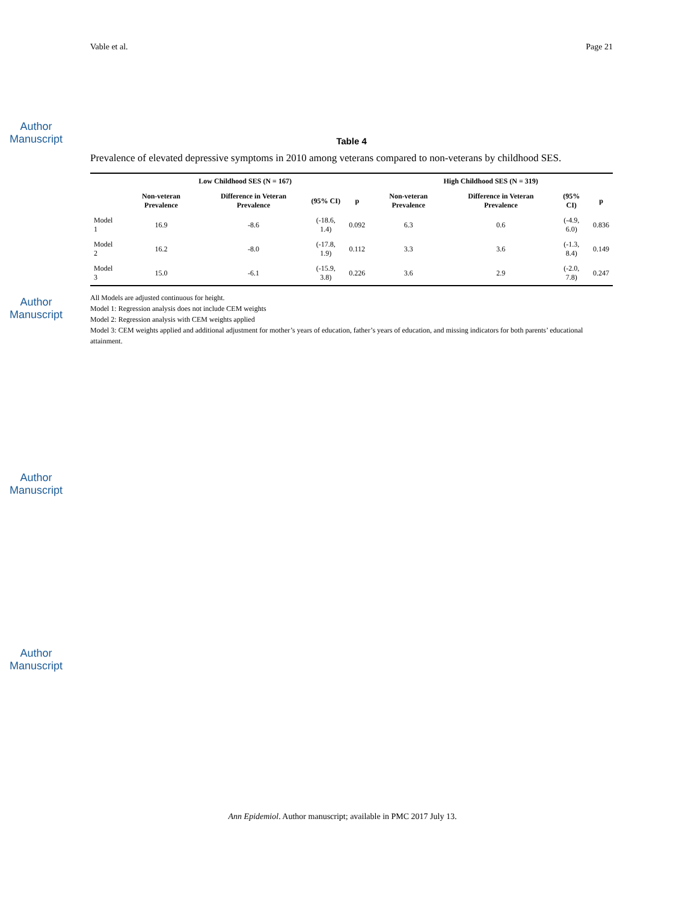Author Manuscript
Author Manuscript
Author Manuscript
Author Manuscript
Vable et al. Page 21
Table 4
Prevalence of elevated depressive symptoms in 2010 among veterans compared to non-veterans by childhood SES.
| | Low Childhood SES (N = 167) | | | | High Childhood SES (N = 319) | | | |
| --- | --- | --- | --- | --- | --- | --- | --- | --- |
| | Non-veteran Prevalence | Difference in Veteran Prevalence | (95% CI) | p | Non-veteran Prevalence | Difference in Veteran Prevalence | (95% CI) | p |
| Model 1 | 16.9 | -8.6 | (-18.6, 1.4) | 0.092 | 6.3 | 0.6 | (-4.9, 6.0) | 0.836 |
| Model 2 | 16.2 | -8.0 | (-17.8, 1.9) | 0.112 | 3.3 | 3.6 | (-1.3, 8.4) | 0.149 |
| Model 3 | 15.0 | -6.1 | (-15.9, 3.8) | 0.226 | 3.6 | 2.9 | (-2.0, 7.8) | 0.247 |
All Models are adjusted continuous for height.
Model 1: Regression analysis does not include CEM weights
Model 2: Regression analysis with CEM weights applied
Model 3: CEM weights applied and additional adjustment for mother’s years of education, father’s years of education, and missing indicators for both parents’ educational attainment.
Ann Epidemiol. Author manuscript; available in PMC 2017 July 13.